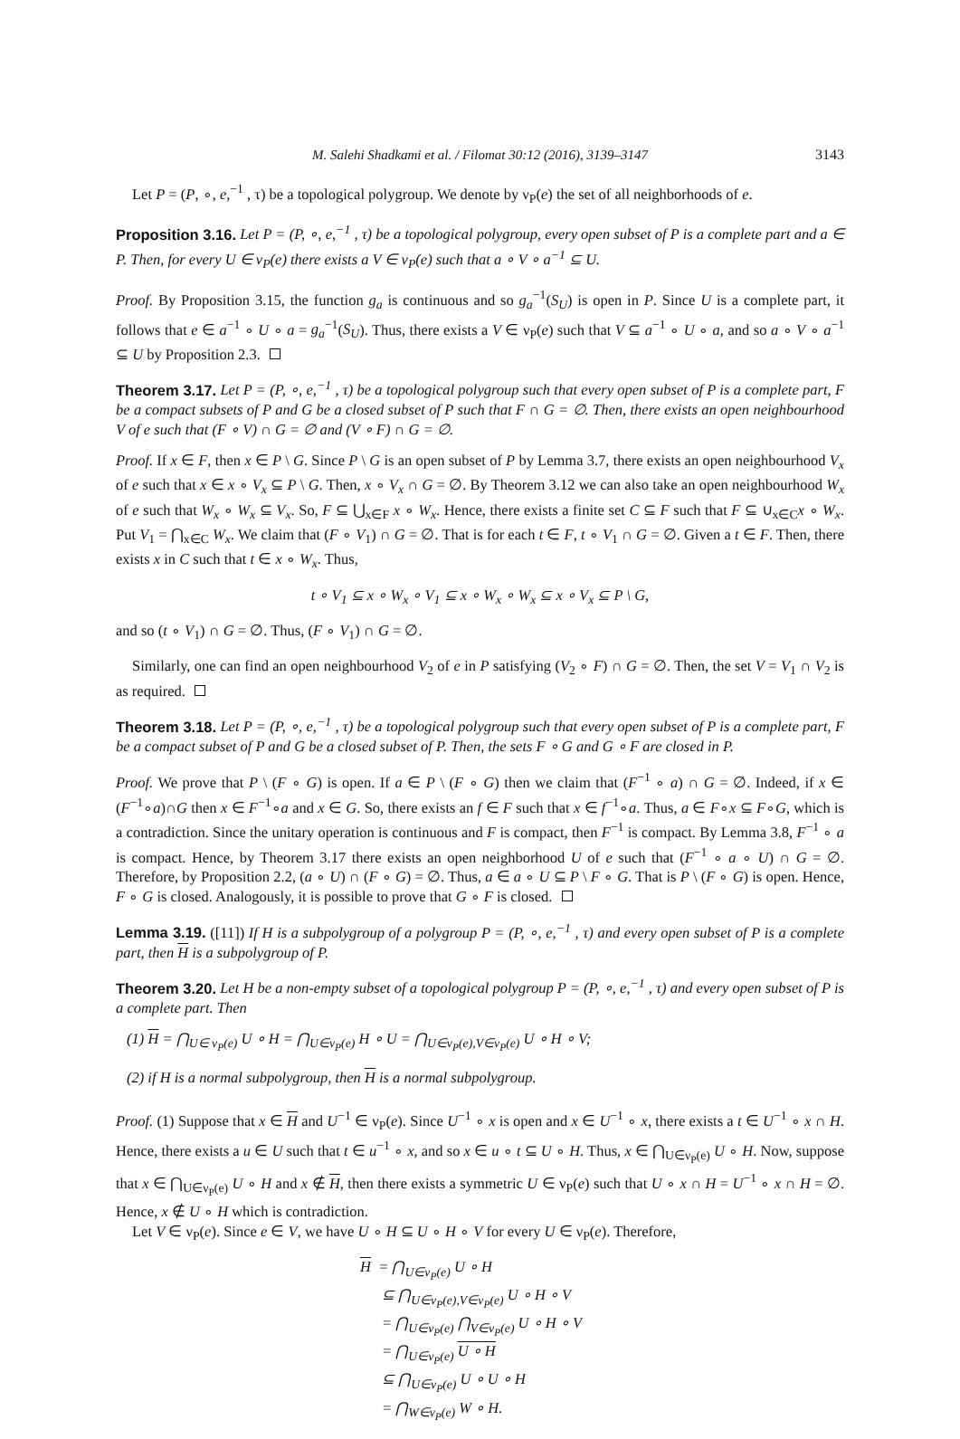M. Salehi Shadkami et al. / Filomat 30:12 (2016), 3139–3147 3143
Let P = (P, ∘, e,<sup>−1</sup> , τ) be a topological polygroup. We denote by ν<sub>P</sub>(e) the set of all neighborhoods of e.
Proposition 3.16. Let P = (P, ∘, e,<sup>−1</sup> , τ) be a topological polygroup, every open subset of P is a complete part and a ∈ P. Then, for every U ∈ ν<sub>P</sub>(e) there exists a V ∈ ν<sub>P</sub>(e) such that a ∘ V ∘ a<sup>−1</sup> ⊆ U.
Proof. By Proposition 3.15, the function g<sub>a</sub> is continuous and so g<sub>a</sub><sup>−1</sup>(S<sub>U</sub>) is open in P. Since U is a complete part, it follows that e ∈ a<sup>−1</sup> ∘ U ∘ a = g<sub>a</sub><sup>−1</sup>(S<sub>U</sub>). Thus, there exists a V ∈ ν<sub>P</sub>(e) such that V ⊆ a<sup>−1</sup> ∘ U ∘ a, and so a ∘ V ∘ a<sup>−1</sup> ⊆ U by Proposition 2.3.
Theorem 3.17. Let P = (P, ∘, e,<sup>−1</sup> , τ) be a topological polygroup such that every open subset of P is a complete part, F be a compact subsets of P and G be a closed subset of P such that F ∩ G = ∅. Then, there exists an open neighbourhood V of e such that (F ∘ V) ∩ G = ∅ and (V ∘ F) ∩ G = ∅.
Proof. If x ∈ F, then x ∈ P \ G. Since P \ G is an open subset of P by Lemma 3.7, there exists an open neighbourhood V<sub>x</sub> of e such that x ∈ x ∘ V<sub>x</sub> ⊆ P \ G. Then, x ∘ V<sub>x</sub> ∩ G = ∅. By Theorem 3.12 we can also take an open neighbourhood W<sub>x</sub> of e such that W<sub>x</sub> ∘ W<sub>x</sub> ⊆ V<sub>x</sub>. So, F ⊆ ⋃<sub>x∈F</sub> x ∘ W<sub>x</sub>. Hence, there exists a finite set C ⊆ F such that F ⊆ ∪<sub>x∈C</sub>x ∘ W<sub>x</sub>. Put V<sub>1</sub> = ⋂<sub>x∈C</sub> W<sub>x</sub>. We claim that (F ∘ V<sub>1</sub>) ∩ G = ∅. That is for each t ∈ F, t ∘ V<sub>1</sub> ∩ G = ∅. Given a t ∈ F. Then, there exists x in C such that t ∈ x ∘ W<sub>x</sub>. Thus,
t ∘ V<sub>1</sub> ⊆ x ∘ W<sub>x</sub> ∘ V<sub>1</sub> ⊆ x ∘ W<sub>x</sub> ∘ W<sub>x</sub> ⊆ x ∘ V<sub>x</sub> ⊆ P \ G,
and so (t ∘ V<sub>1</sub>) ∩ G = ∅. Thus, (F ∘ V<sub>1</sub>) ∩ G = ∅.
Similarly, one can find an open neighbourhood V<sub>2</sub> of e in P satisfying (V<sub>2</sub> ∘ F) ∩ G = ∅. Then, the set V = V<sub>1</sub> ∩ V<sub>2</sub> is as required.
Theorem 3.18. Let P = (P, ∘, e,<sup>−1</sup> , τ) be a topological polygroup such that every open subset of P is a complete part, F be a compact subset of P and G be a closed subset of P. Then, the sets F ∘ G and G ∘ F are closed in P.
Proof. We prove that P \ (F ∘ G) is open. If a ∈ P \ (F ∘ G) then we claim that (F<sup>−1</sup> ∘ a) ∩ G = ∅. Indeed, if x ∈ (F<sup>−1</sup>∘a)∩G then x ∈ F<sup>−1</sup>∘a and x ∈ G. So, there exists an f ∈ F such that x ∈ f<sup>−1</sup>∘a. Thus, a ∈ F∘x ⊆ F∘G, which is a contradiction. Since the unitary operation is continuous and F is compact, then F<sup>−1</sup> is compact. By Lemma 3.8, F<sup>−1</sup> ∘ a is compact. Hence, by Theorem 3.17 there exists an open neighborhood U of e such that (F<sup>−1</sup> ∘ a ∘ U) ∩ G = ∅. Therefore, by Proposition 2.2, (a ∘ U) ∩ (F ∘ G) = ∅. Thus, a ∈ a ∘ U ⊆ P \ F ∘ G. That is P \ (F ∘ G) is open. Hence, F ∘ G is closed. Analogously, it is possible to prove that G ∘ F is closed.
Lemma 3.19. ([11]) If H is a subpolygroup of a polygroup P = (P, ∘, e,<sup>−1</sup> , τ) and every open subset of P is a complete part, then H is a subpolygroup of P.
Theorem 3.20. Let H be a non-empty subset of a topological polygroup P = (P, ∘, e,<sup>−1</sup> , τ) and every open subset of P is a complete part. Then
(1) H = ⋂<sub>U∈ ν<sub>P</sub>(e)</sub> U ∘ H = ⋂<sub>U∈ν<sub>P</sub>(e)</sub> H ∘ U = ⋂<sub>U∈ν<sub>P</sub>(e),V∈ν<sub>P</sub>(e)</sub> U ∘ H ∘ V;
(2) if H is a normal subpolygroup, then H is a normal subpolygroup.
Proof. (1) Suppose that x ∈ H and U<sup>−1</sup> ∈ ν<sub>P</sub>(e). Since U<sup>−1</sup> ∘ x is open and x ∈ U<sup>−1</sup> ∘ x, there exists a t ∈ U<sup>−1</sup> ∘ x ∩ H. Hence, there exists a u ∈ U such that t ∈ u<sup>−1</sup> ∘ x, and so x ∈ u ∘ t ⊆ U ∘ H. Thus, x ∈ ⋂<sub>U∈ν<sub>P</sub>(e)</sub> U ∘ H. Now, suppose that x ∈ ⋂<sub>U∈ν<sub>P</sub>(e)</sub> U ∘ H and x ∉ H, then there exists a symmetric U ∈ ν<sub>P</sub>(e) such that U ∘ x ∩ H = U<sup>−1</sup> ∘ x ∩ H = ∅. Hence, x ∉ U ∘ H which is contradiction.
Let V ∈ ν<sub>P</sub>(e). Since e ∈ V, we have U ∘ H ⊆ U ∘ H ∘ V for every U ∈ ν<sub>P</sub>(e). Therefore,
H = ⋂<sub>U∈ν<sub>P</sub>(e)</sub> U ∘ H
⊆ ⋂<sub>U∈ν<sub>P</sub>(e),V∈ν<sub>P</sub>(e)</sub> U ∘ H ∘ V
= ⋂<sub>U∈ν<sub>P</sub>(e)</sub> ⋂<sub>V∈ν<sub>P</sub>(e)</sub> U ∘ H ∘ V
= ⋂<sub>U∈ν<sub>P</sub>(e)</sub> U ∘ H
⊆ ⋂<sub>U∈ν<sub>P</sub>(e)</sub> U ∘ U ∘ H
= ⋂<sub>W∈ν<sub>P</sub>(e)</sub> W ∘ H.